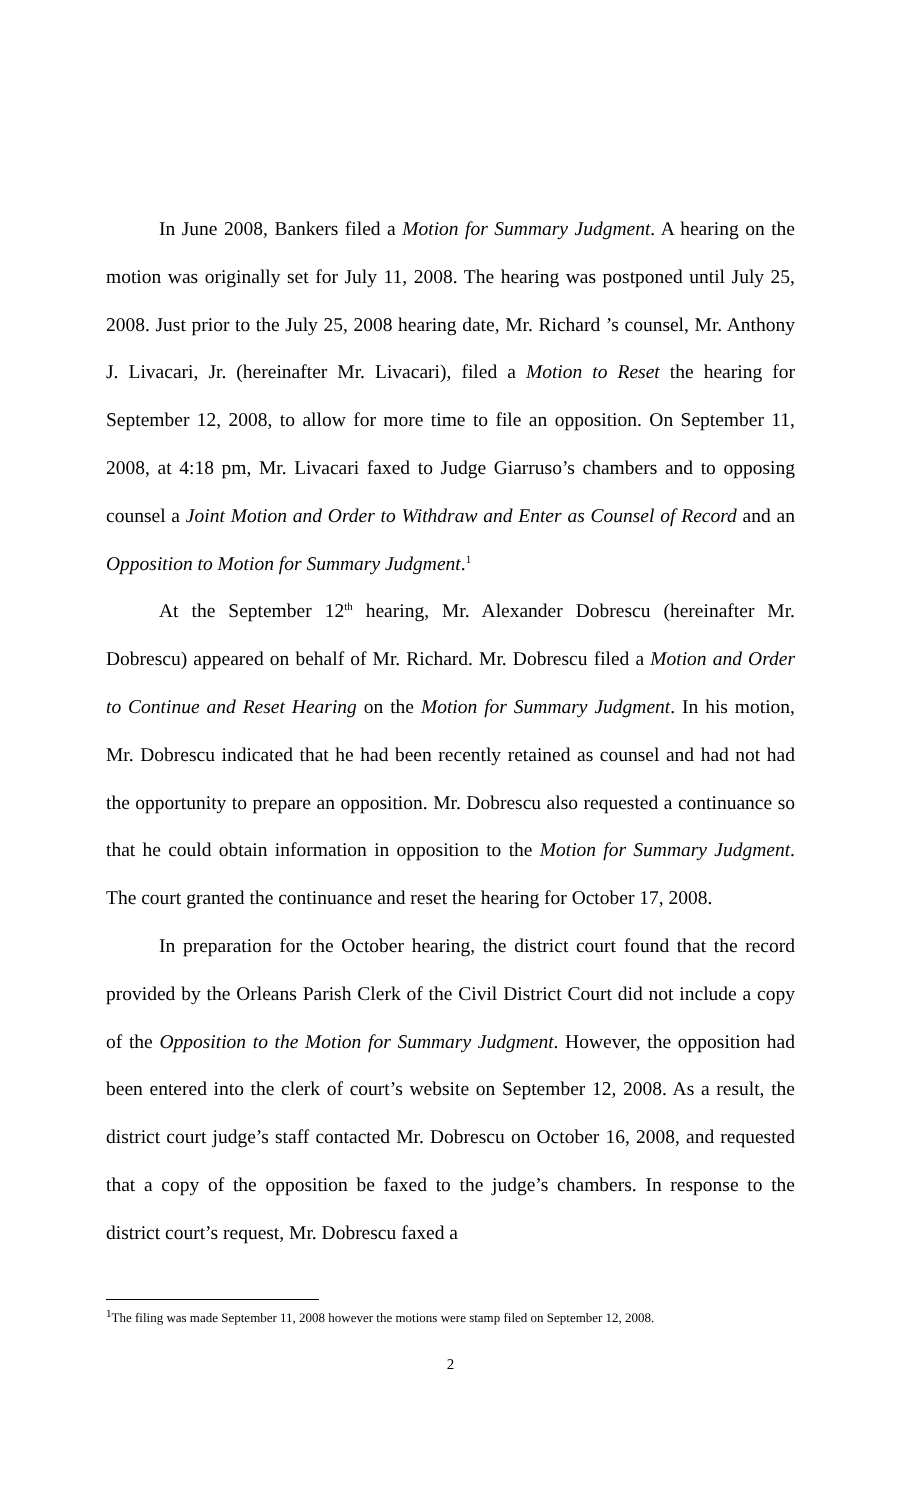In June 2008, Bankers filed a Motion for Summary Judgment. A hearing on the motion was originally set for July 11, 2008. The hearing was postponed until July 25, 2008. Just prior to the July 25, 2008 hearing date, Mr. Richard ’s counsel, Mr. Anthony J. Livacari, Jr. (hereinafter Mr. Livacari), filed a Motion to Reset the hearing for September 12, 2008, to allow for more time to file an opposition. On September 11, 2008, at 4:18 pm, Mr. Livacari faxed to Judge Giarruso’s chambers and to opposing counsel a Joint Motion and Order to Withdraw and Enter as Counsel of Record and an Opposition to Motion for Summary Judgment.<sup>1</sup>
At the September 12<sup>th</sup> hearing, Mr. Alexander Dobrescu (hereinafter Mr. Dobrescu) appeared on behalf of Mr. Richard. Mr. Dobrescu filed a Motion and Order to Continue and Reset Hearing on the Motion for Summary Judgment. In his motion, Mr. Dobrescu indicated that he had been recently retained as counsel and had not had the opportunity to prepare an opposition. Mr. Dobrescu also requested a continuance so that he could obtain information in opposition to the Motion for Summary Judgment. The court granted the continuance and reset the hearing for October 17, 2008.
In preparation for the October hearing, the district court found that the record provided by the Orleans Parish Clerk of the Civil District Court did not include a copy of the Opposition to the Motion for Summary Judgment. However, the opposition had been entered into the clerk of court’s website on September 12, 2008. As a result, the district court judge’s staff contacted Mr. Dobrescu on October 16, 2008, and requested that a copy of the opposition be faxed to the judge’s chambers. In response to the district court’s request, Mr. Dobrescu faxed a
<sup>1</sup> The filing was made September 11, 2008 however the motions were stamp filed on September 12, 2008.
2